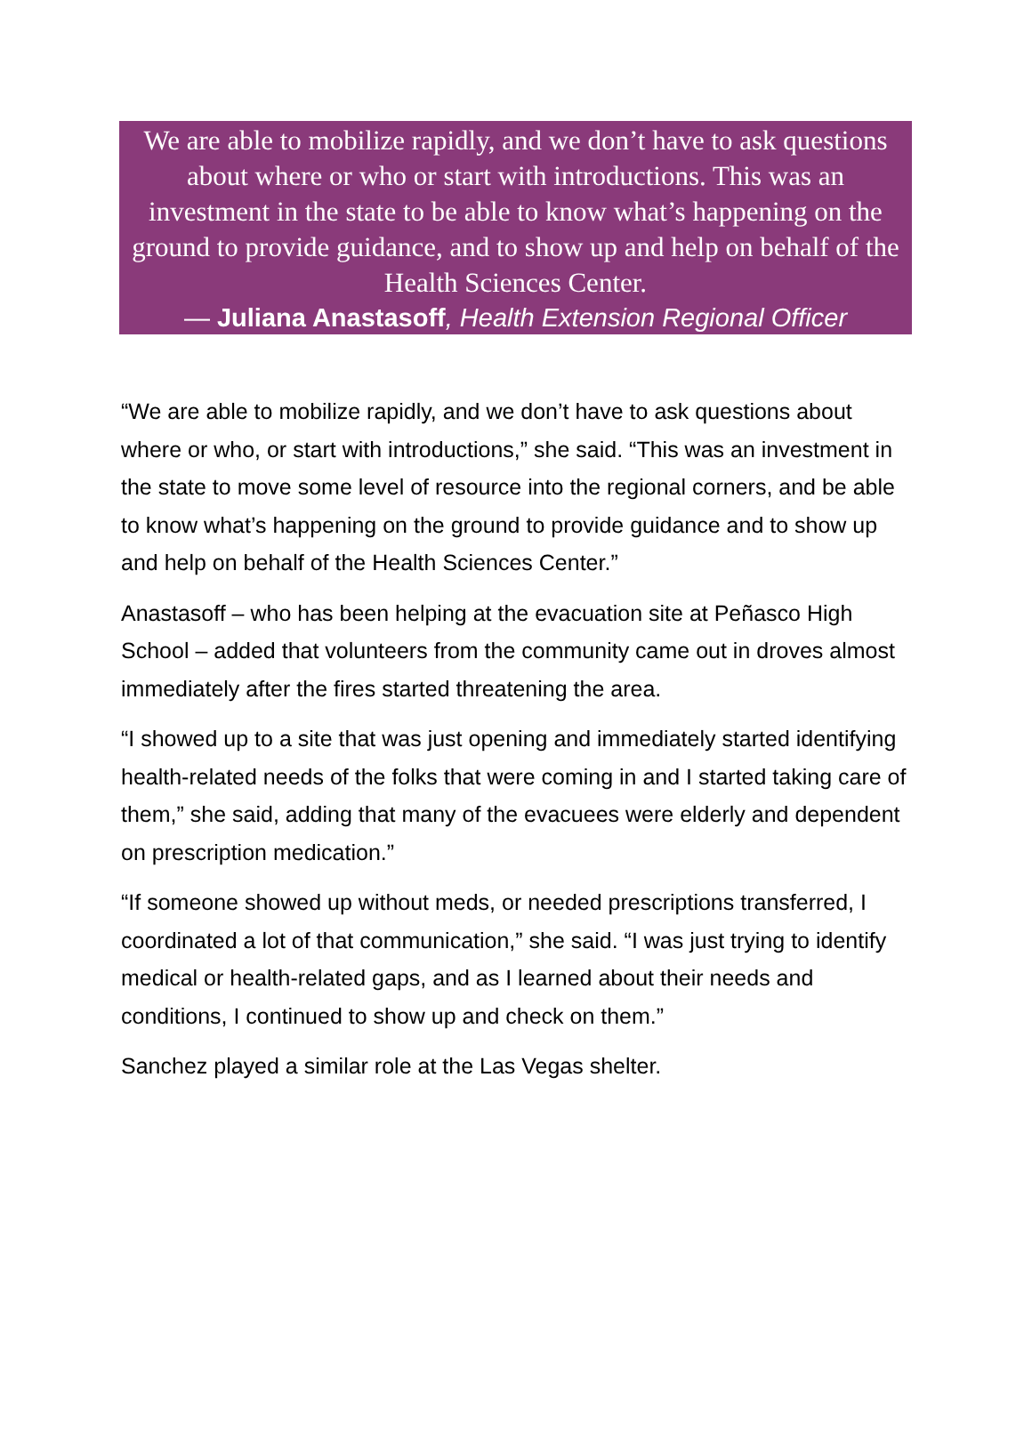We are able to mobilize rapidly, and we don’t have to ask questions about where or who or start with introductions. This was an investment in the state to be able to know what’s happening on the ground to provide guidance, and to show up and help on behalf of the Health Sciences Center.
— Juliana Anastasoff, Health Extension Regional Officer
“We are able to mobilize rapidly, and we don’t have to ask questions about where or who, or start with introductions,” she said. “This was an investment in the state to move some level of resource into the regional corners, and be able to know what’s happening on the ground to provide guidance and to show up and help on behalf of the Health Sciences Center.”
Anastasoff – who has been helping at the evacuation site at Peñasco High School – added that volunteers from the community came out in droves almost immediately after the fires started threatening the area.
“I showed up to a site that was just opening and immediately started identifying health-related needs of the folks that were coming in and I started taking care of them,” she said, adding that many of the evacuees were elderly and dependent on prescription medication.”
“If someone showed up without meds, or needed prescriptions transferred, I coordinated a lot of that communication,” she said. “I was just trying to identify medical or health-related gaps, and as I learned about their needs and conditions, I continued to show up and check on them.”
Sanchez played a similar role at the Las Vegas shelter.